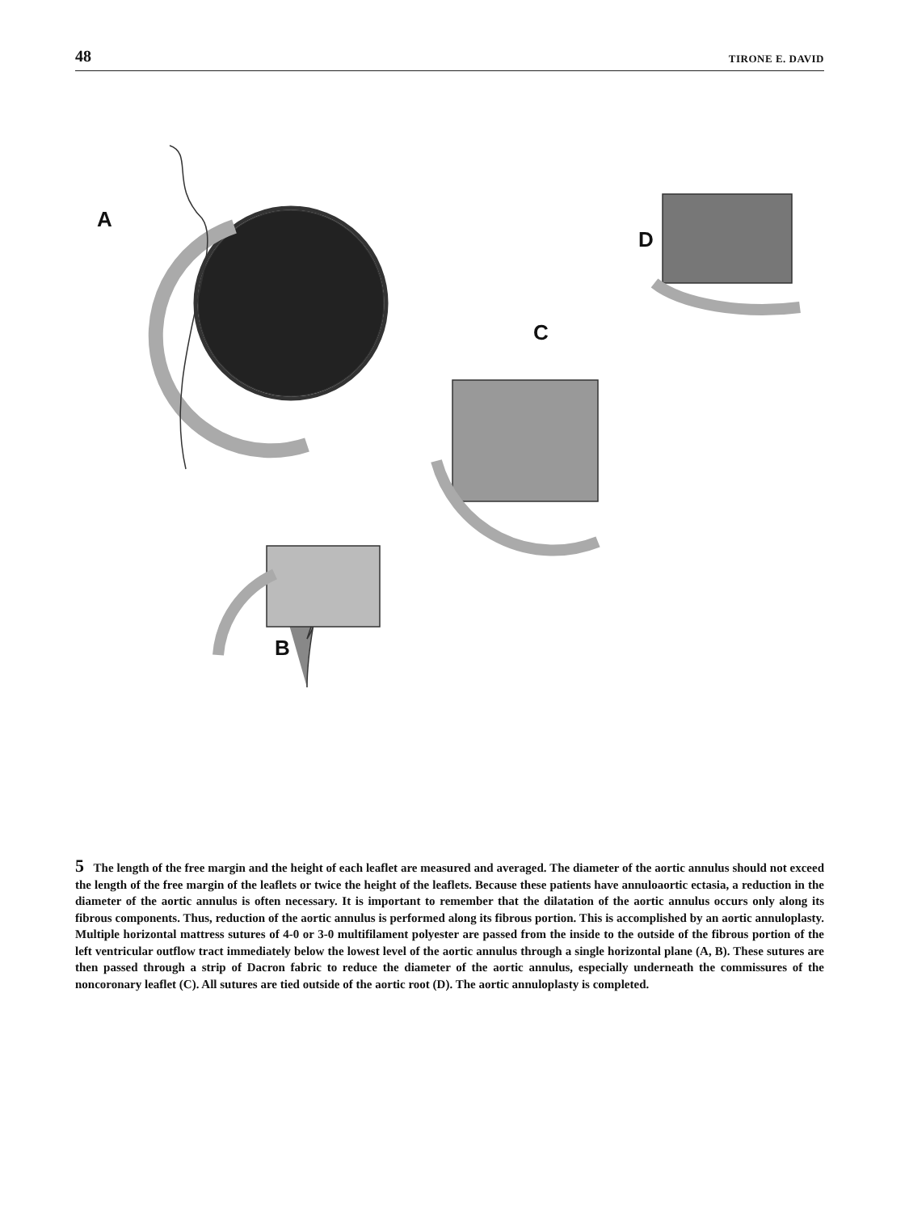48 TIRONE E. DAVID
A
B
C
D
5 The length of the free margin and the height of each leaflet are measured and averaged. The diameter of the aortic annulus should not exceed the length of the free margin of the leaflets or twice the height of the leaflets. Because these patients have annuloaortic ectasia, a reduction in the diameter of the aortic annulus is often necessary. It is important to remember that the dilatation of the aortic annulus occurs only along its fibrous components. Thus, reduction of the aortic annulus is performed along its fibrous portion. This is accomplished by an aortic annuloplasty. Multiple horizontal mattress sutures of 4-0 or 3-0 multifilament polyester are passed from the inside to the outside of the fibrous portion of the left ventricular outflow tract immediately below the lowest level of the aortic annulus through a single horizontal plane (A, B). These sutures are then passed through a strip of Dacron fabric to reduce the diameter of the aortic annulus, especially underneath the commissures of the noncoronary leaflet (C). All sutures are tied outside of the aortic root (D). The aortic annuloplasty is completed.